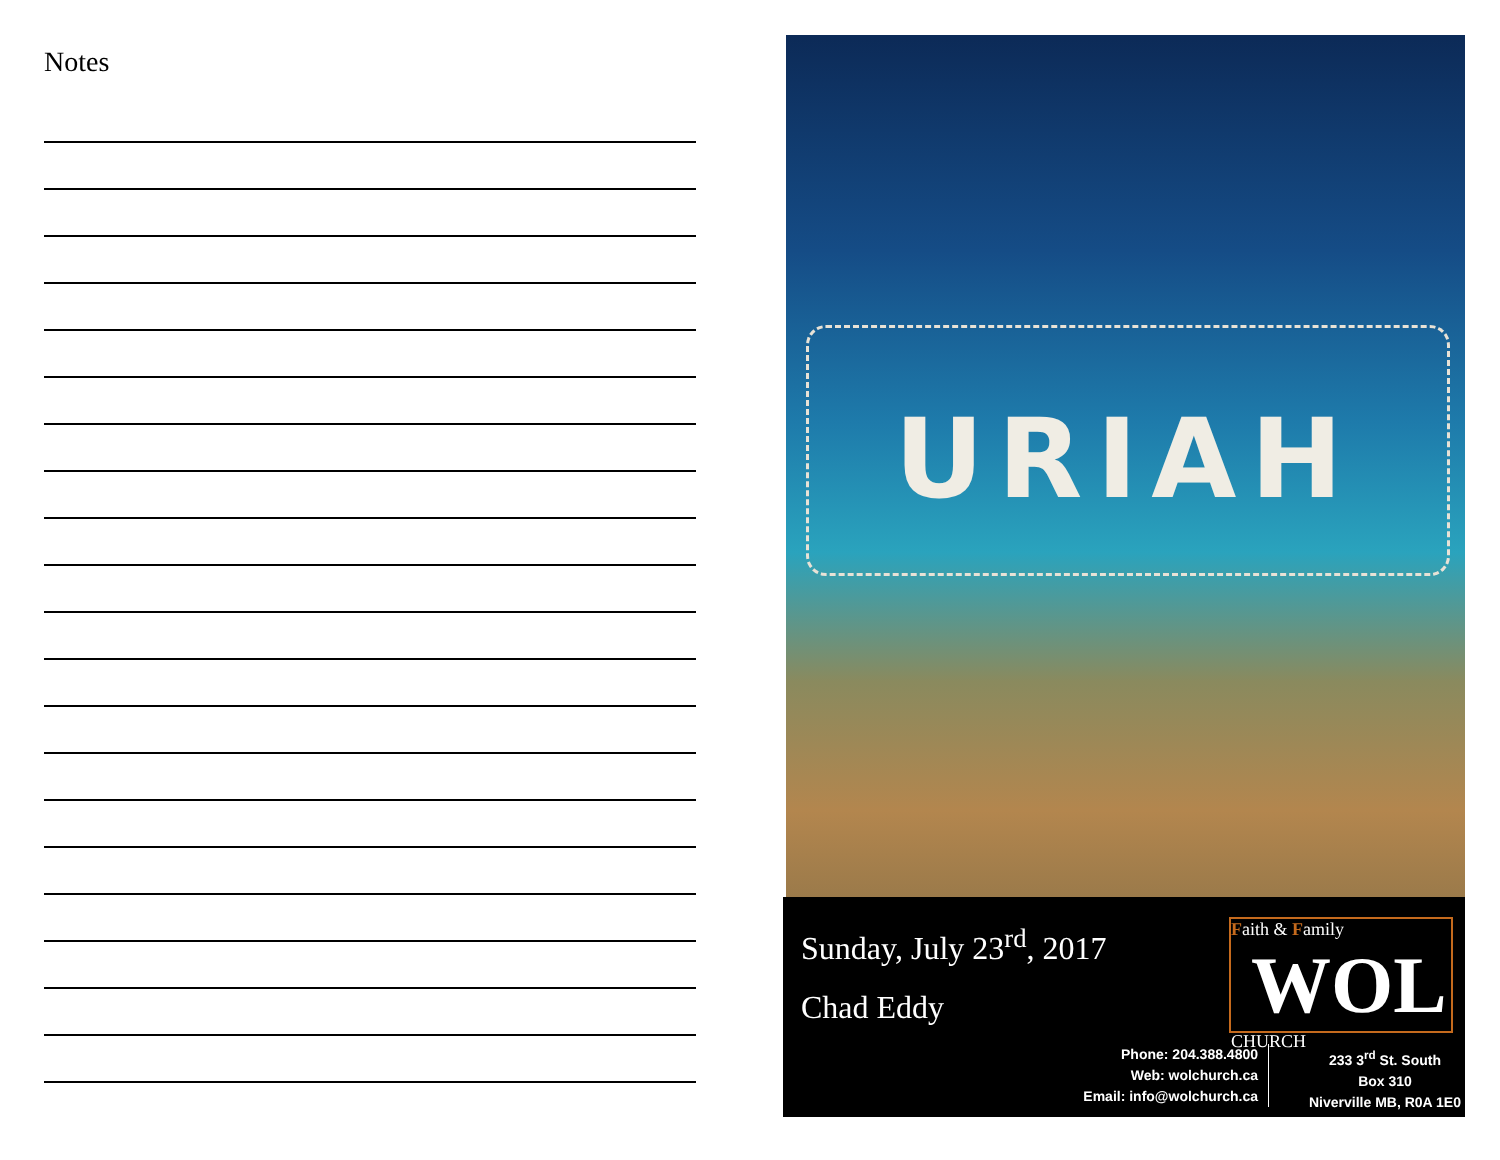Notes
URIAH
Sunday, July 23<sup>rd</sup>, 2017
Chad Eddy
Faith & Family
WOL
CHURCH
Phone: 204.388.4800
Web: wolchurch.ca
Email: info@wolchurch.ca
233 3<sup>rd</sup> St. South
Box 310
Niverville MB, R0A 1E0